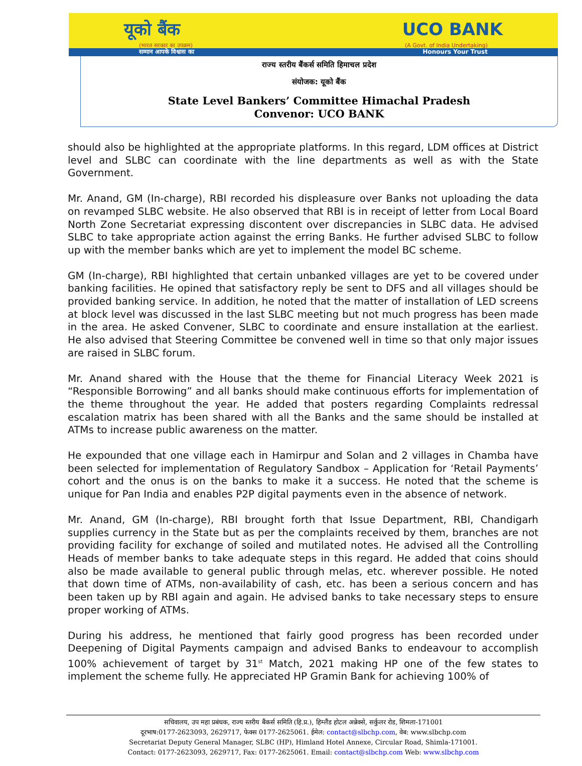यूको बैंक UCO BANK
(भारत सरकार का उपक्रम) (A Govt. of India Undertaking)
सम्मान आपके विश्वास का Honours Your Trust
राज्य स्तरीय बैंकर्स समिति हिमाचल प्रदेश
संयोजक: यूको बैंक
State Level Bankers’ Committee Himachal Pradesh
Convenor: UCO BANK
should also be highlighted at the appropriate platforms. In this regard, LDM offices at District level and SLBC can coordinate with the line departments as well as with the State Government.
Mr. Anand, GM (In-charge), RBI recorded his displeasure over Banks not uploading the data on revamped SLBC website. He also observed that RBI is in receipt of letter from Local Board North Zone Secretariat expressing discontent over discrepancies in SLBC data. He advised SLBC to take appropriate action against the erring Banks. He further advised SLBC to follow up with the member banks which are yet to implement the model BC scheme.
GM (In-charge), RBI highlighted that certain unbanked villages are yet to be covered under banking facilities. He opined that satisfactory reply be sent to DFS and all villages should be provided banking service. In addition, he noted that the matter of installation of LED screens at block level was discussed in the last SLBC meeting but not much progress has been made in the area. He asked Convener, SLBC to coordinate and ensure installation at the earliest. He also advised that Steering Committee be convened well in time so that only major issues are raised in SLBC forum.
Mr. Anand shared with the House that the theme for Financial Literacy Week 2021 is “Responsible Borrowing” and all banks should make continuous efforts for implementation of the theme throughout the year. He added that posters regarding Complaints redressal escalation matrix has been shared with all the Banks and the same should be installed at ATMs to increase public awareness on the matter.
He expounded that one village each in Hamirpur and Solan and 2 villages in Chamba have been selected for implementation of Regulatory Sandbox – Application for ‘Retail Payments’ cohort and the onus is on the banks to make it a success. He noted that the scheme is unique for Pan India and enables P2P digital payments even in the absence of network.
Mr. Anand, GM (In-charge), RBI brought forth that Issue Department, RBI, Chandigarh supplies currency in the State but as per the complaints received by them, branches are not providing facility for exchange of soiled and mutilated notes. He advised all the Controlling Heads of member banks to take adequate steps in this regard. He added that coins should also be made available to general public through melas, etc. wherever possible. He noted that down time of ATMs, non-availability of cash, etc. has been a serious concern and has been taken up by RBI again and again. He advised banks to take necessary steps to ensure proper working of ATMs.
During his address, he mentioned that fairly good progress has been recorded under Deepening of Digital Payments campaign and advised Banks to endeavour to accomplish 100% achievement of target by 31<sup>st</sup> Match, 2021 making HP one of the few states to implement the scheme fully. He appreciated HP Gramin Bank for achieving 100% of
सचिवालय, उप महा प्रबंधक, राज्य स्तरीय बैंकर्स समिति (हि.प्र.), हिम्लैंड होटल अन्नेक्से, सर्कुलर रोड, शिमला-171001
दूरभाष:0177-2623093, 2629717, फेक्स 0177-2625061. ईमेल: contact@slbchp.com, वेब: www.slbchp.com
Secretariat Deputy General Manager, SLBC (HP), Himland Hotel Annexe, Circular Road, Shimla-171001.
Contact: 0177-2623093, 2629717, Fax: 0177-2625061. Email: contact@slbchp.com Web: www.slbchp.com